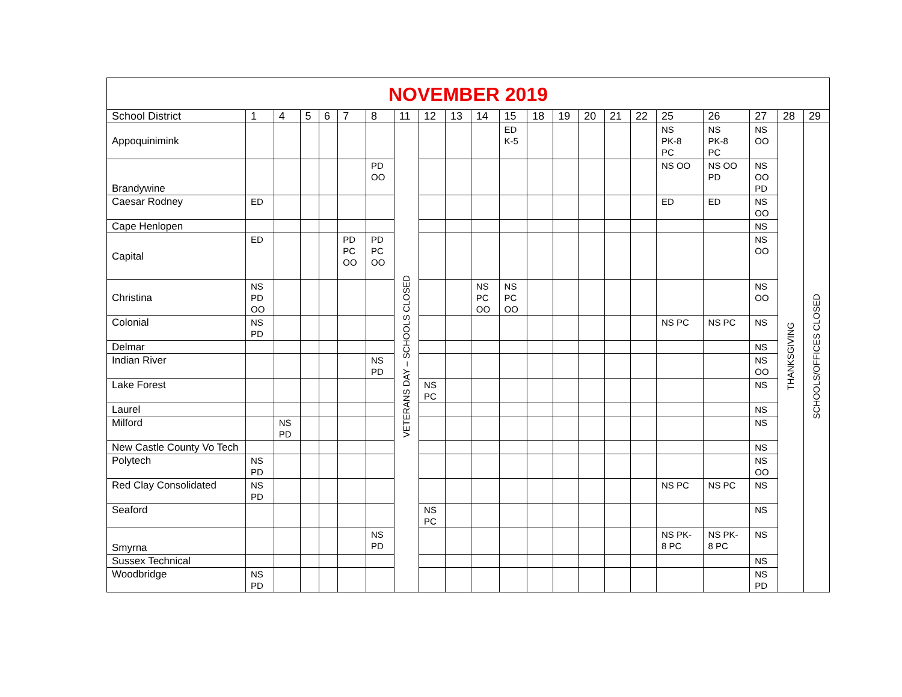| NOVEMBER 2019 | | | | | | | | | | | | | | | | | | | | | |
| School District | 1 | 4 | 5 | 6 | 7 | 8 | 11 | 12 | 13 | 14 | 15 | 18 | 19 | 20 | 21 | 22 | 25 | 26 | 27 | 28 | 29 |
| Appoquinimink | | | | | | | VETERANS DAY – SCHOOLS CLOSED | | | | ED K-5 | | | | | | NS PK-8 PC | NS PK-8 PC | NS OO | THANKSGIVING | SCHOOLS/OFFICES CLOSED |
| Brandywine | | | | | | PD OO | | | | | | | | | | | NS OO | NS OO PD | NS OO PD | | |
| Caesar Rodney | ED | | | | | | | | | | | | | | | | ED | ED | NS OO | | |
| Cape Henlopen | | | | | | | | | | | | | | | | | | | NS | | |
| Capital | ED | | | | PD PC OO | PD PC OO | | | | | | | | | | | | | NS OO | | |
| Christina | NS PD OO | | | | | | | | | NS PC OO | NS PC OO | | | | | | | | NS OO | | |
| Colonial | NS PD | | | | | | | | | | | | | | | | NS PC | NS PC | NS | | |
| Delmar | | | | | | | | | | | | | | | | | | | NS | | |
| Indian River | | | | | | NS PD | | | | | | | | | | | | | NS OO | | |
| Lake Forest | | | | | | | | NS PC | | | | | | | | | | | NS | | |
| Laurel | | | | | | | | | | | | | | | | | | | NS | | |
| Milford | | NS PD | | | | | | | | | | | | | | | | | NS | | |
| New Castle County Vo Tech | | | | | | | | | | | | | | | | | | | NS | | |
| Polytech | NS PD | | | | | | | | | | | | | | | | | | NS OO | | |
| Red Clay Consolidated | NS PD | | | | | | | | | | | | | | | | NS PC | NS PC | NS | | |
| Seaford | | | | | | | | NS PC | | | | | | | | | | | NS | | |
| Smyrna | | | | | | NS PD | | | | | | | | | | | NS PK- 8 PC | NS PK- 8 PC | NS | | |
| Sussex Technical | | | | | | | | | | | | | | | | | | | NS | | |
| Woodbridge | NS PD | | | | | | | | | | | | | | | | | | NS PD | | |